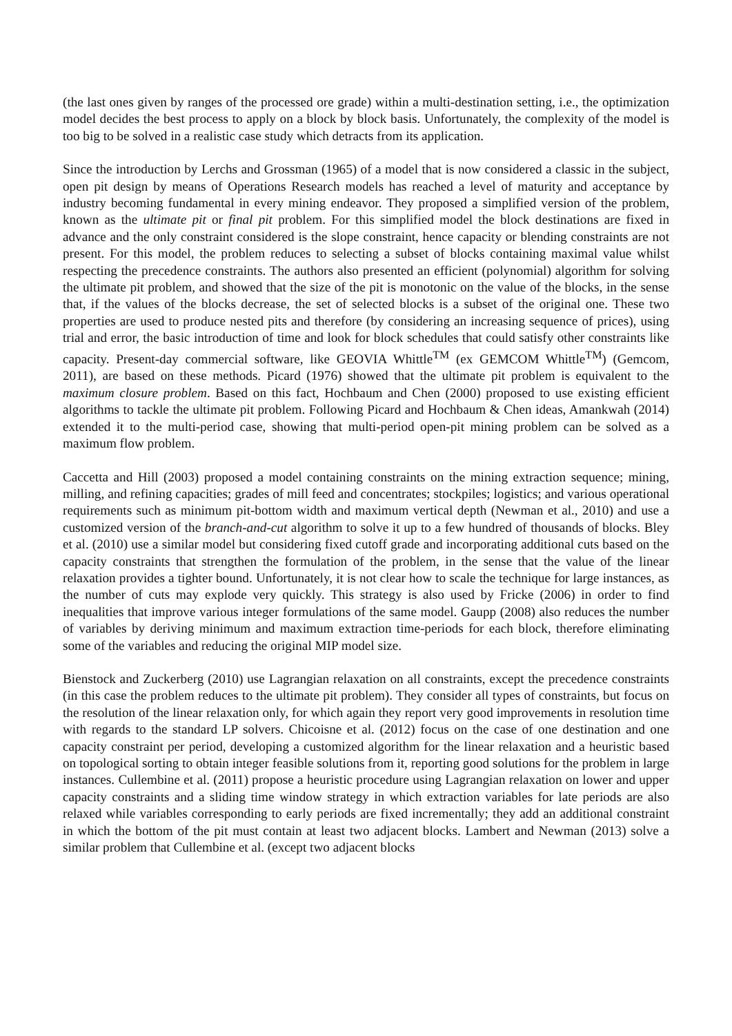(the last ones given by ranges of the processed ore grade) within a multi-destination setting, i.e., the optimization model decides the best process to apply on a block by block basis. Unfortunately, the complexity of the model is too big to be solved in a realistic case study which detracts from its application.
Since the introduction by Lerchs and Grossman (1965) of a model that is now considered a classic in the subject, open pit design by means of Operations Research models has reached a level of maturity and acceptance by industry becoming fundamental in every mining endeavor. They proposed a simplified version of the problem, known as the ultimate pit or final pit problem. For this simplified model the block destinations are fixed in advance and the only constraint considered is the slope constraint, hence capacity or blending constraints are not present. For this model, the problem reduces to selecting a subset of blocks containing maximal value whilst respecting the precedence constraints. The authors also presented an efficient (polynomial) algorithm for solving the ultimate pit problem, and showed that the size of the pit is monotonic on the value of the blocks, in the sense that, if the values of the blocks decrease, the set of selected blocks is a subset of the original one. These two properties are used to produce nested pits and therefore (by considering an increasing sequence of prices), using trial and error, the basic introduction of time and look for block schedules that could satisfy other constraints like capacity. Present-day commercial software, like GEOVIA Whittle<sup>TM</sup> (ex GEMCOM Whittle<sup>TM</sup>) (Gemcom, 2011), are based on these methods. Picard (1976) showed that the ultimate pit problem is equivalent to the maximum closure problem. Based on this fact, Hochbaum and Chen (2000) proposed to use existing efficient algorithms to tackle the ultimate pit problem. Following Picard and Hochbaum & Chen ideas, Amankwah (2014) extended it to the multi-period case, showing that multi-period open-pit mining problem can be solved as a maximum flow problem.
Caccetta and Hill (2003) proposed a model containing constraints on the mining extraction sequence; mining, milling, and refining capacities; grades of mill feed and concentrates; stockpiles; logistics; and various operational requirements such as minimum pit-bottom width and maximum vertical depth (Newman et al., 2010) and use a customized version of the branch-and-cut algorithm to solve it up to a few hundred of thousands of blocks. Bley et al. (2010) use a similar model but considering fixed cutoff grade and incorporating additional cuts based on the capacity constraints that strengthen the formulation of the problem, in the sense that the value of the linear relaxation provides a tighter bound. Unfortunately, it is not clear how to scale the technique for large instances, as the number of cuts may explode very quickly. This strategy is also used by Fricke (2006) in order to find inequalities that improve various integer formulations of the same model. Gaupp (2008) also reduces the number of variables by deriving minimum and maximum extraction time-periods for each block, therefore eliminating some of the variables and reducing the original MIP model size.
Bienstock and Zuckerberg (2010) use Lagrangian relaxation on all constraints, except the precedence constraints (in this case the problem reduces to the ultimate pit problem). They consider all types of constraints, but focus on the resolution of the linear relaxation only, for which again they report very good improvements in resolution time with regards to the standard LP solvers. Chicoisne et al. (2012) focus on the case of one destination and one capacity constraint per period, developing a customized algorithm for the linear relaxation and a heuristic based on topological sorting to obtain integer feasible solutions from it, reporting good solutions for the problem in large instances. Cullembine et al. (2011) propose a heuristic procedure using Lagrangian relaxation on lower and upper capacity constraints and a sliding time window strategy in which extraction variables for late periods are also relaxed while variables corresponding to early periods are fixed incrementally; they add an additional constraint in which the bottom of the pit must contain at least two adjacent blocks. Lambert and Newman (2013) solve a similar problem that Cullembine et al. (except two adjacent blocks